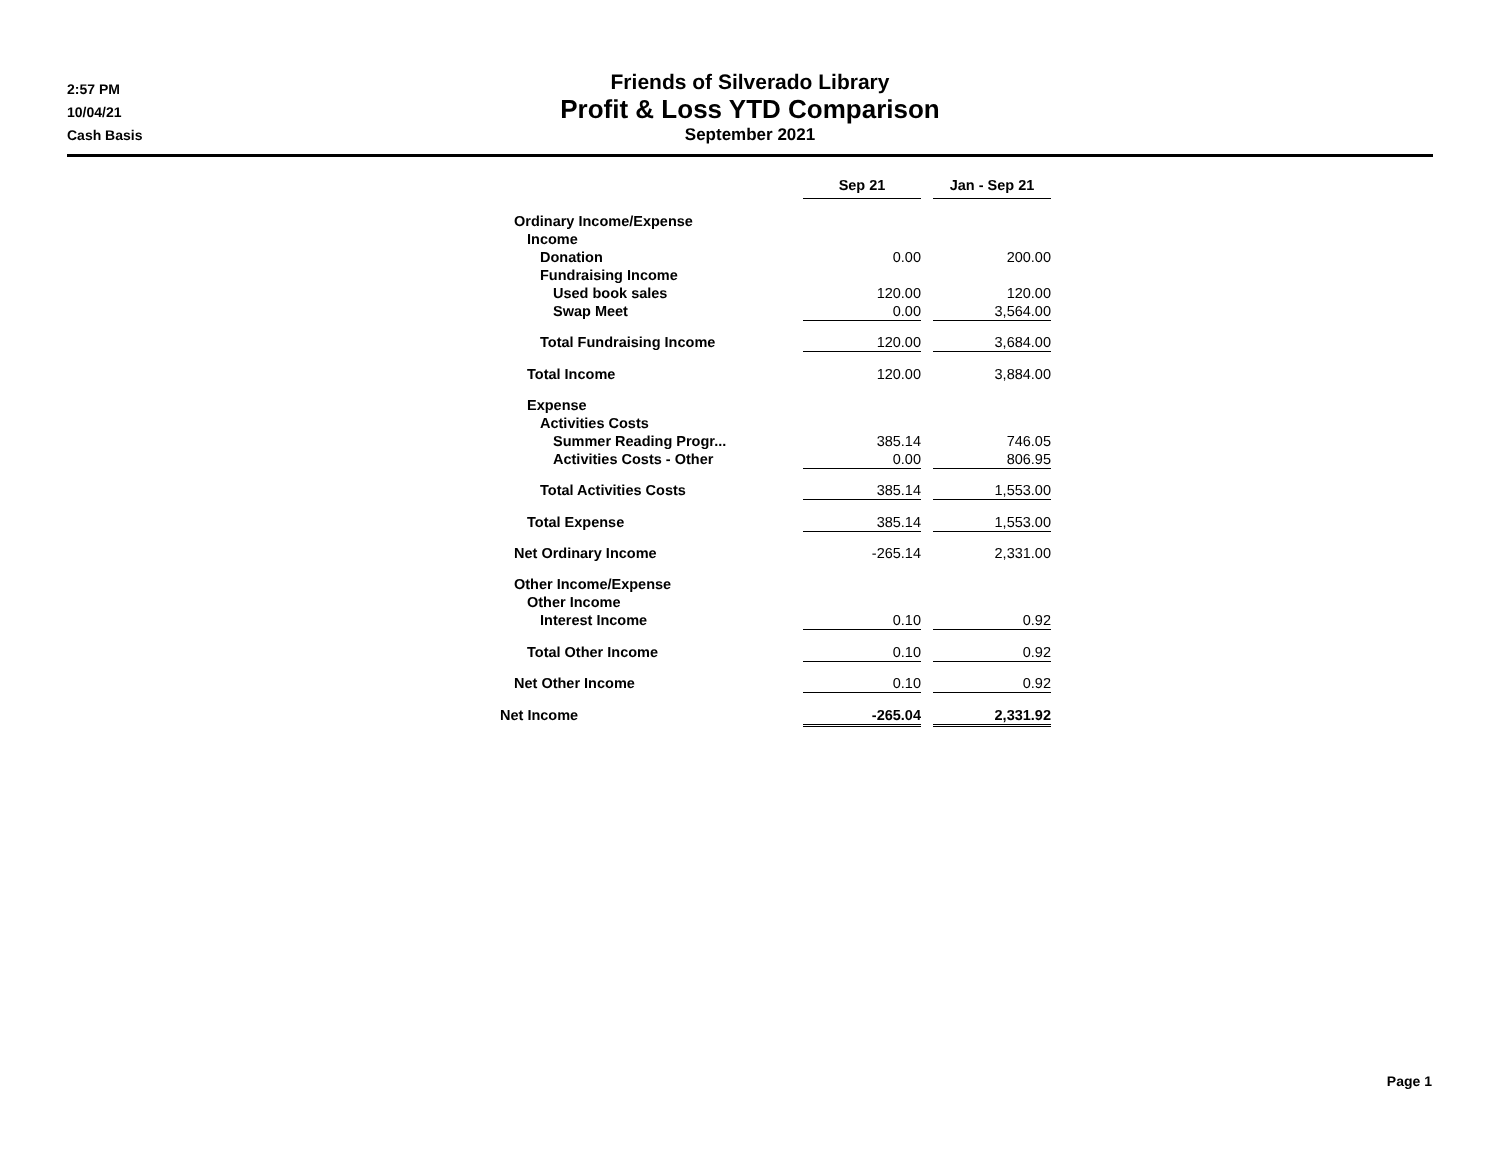2:57 PM
10/04/21
Cash Basis
Friends of Silverado Library
Profit & Loss YTD Comparison
September 2021
| | Sep 21 | | Jan - Sep 21 |
| --- | --- | --- | --- |
| Ordinary Income/Expense | | | |
| Income | | | |
| Donation | 0.00 | | 200.00 |
| Fundraising Income | | | |
| Used book sales | 120.00 | | 120.00 |
| Swap Meet | 0.00 | | 3,564.00 |
| Total Fundraising Income | 120.00 | | 3,684.00 |
| Total Income | 120.00 | | 3,884.00 |
| Expense | | | |
| Activities Costs | | | |
| Summer Reading Progr... | 385.14 | | 746.05 |
| Activities Costs - Other | 0.00 | | 806.95 |
| Total Activities Costs | 385.14 | | 1,553.00 |
| Total Expense | 385.14 | | 1,553.00 |
| Net Ordinary Income | -265.14 | | 2,331.00 |
| Other Income/Expense | | | |
| Other Income | | | |
| Interest Income | 0.10 | | 0.92 |
| Total Other Income | 0.10 | | 0.92 |
| Net Other Income | 0.10 | | 0.92 |
| Net Income | -265.04 | | 2,331.92 |
Page 1